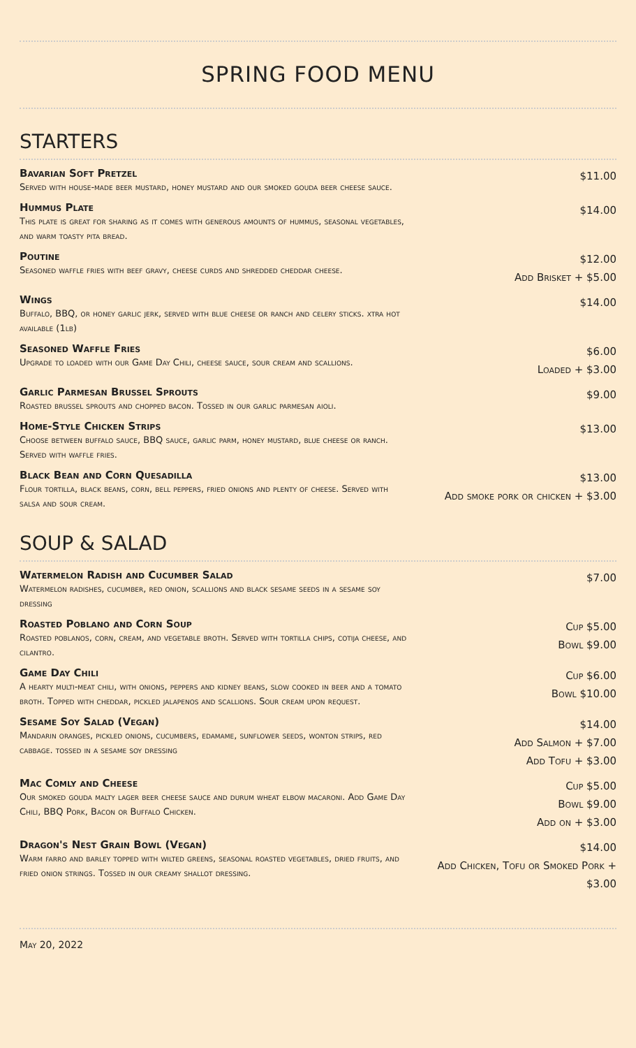SPRING FOOD MENU
STARTERS
Bavarian Soft Pretzel
Served with house-made beer mustard, honey mustard and our smoked gouda beer cheese sauce.
$11.00
Hummus Plate
This plate is great for sharing as it comes with generous amounts of hummus, seasonal vegetables, and warm toasty pita bread.
$14.00
Poutine
Seasoned waffle fries with beef gravy, cheese curds and shredded cheddar cheese.
$12.00
Add Brisket + $5.00
Wings
Buffalo, BBQ, or honey garlic jerk, served with blue cheese or ranch and celery sticks. xtra hot available (1lb)
$14.00
Seasoned Waffle Fries
Upgrade to loaded with our Game Day Chili, cheese sauce, sour cream and scallions.
$6.00
Loaded + $3.00
Garlic Parmesan Brussel Sprouts
Roasted brussel sprouts and chopped bacon. Tossed in our garlic parmesan aioli.
$9.00
Home-Style Chicken Strips
Choose between buffalo sauce, BBQ sauce, garlic parm, honey mustard, blue cheese or ranch. Served with waffle fries.
$13.00
Black Bean and Corn Quesadilla
Flour tortilla, black beans, corn, bell peppers, fried onions and plenty of cheese. Served with salsa and sour cream.
$13.00
Add smoke pork or chicken + $3.00
SOUP & SALAD
Watermelon Radish and Cucumber Salad
Watermelon radishes, cucumber, red onion, scallions and black sesame seeds in a sesame soy dressing
$7.00
Roasted Poblano and Corn Soup
Roasted poblanos, corn, cream, and vegetable broth. Served with tortilla chips, cotija cheese, and cilantro.
Cup $5.00
Bowl $9.00
Game Day Chili
A hearty multi-meat chili, with onions, peppers and kidney beans, slow cooked in beer and a tomato broth. Topped with cheddar, pickled jalapenos and scallions. Sour cream upon request.
Cup $6.00
Bowl $10.00
Sesame Soy Salad (Vegan)
Mandarin oranges, pickled onions, cucumbers, edamame, sunflower seeds, wonton strips, red cabbage. tossed in a sesame soy dressing
$14.00
Add Salmon + $7.00
Add Tofu + $3.00
Mac Comly and Cheese
Our smoked gouda malty lager beer cheese sauce and durum wheat elbow macaroni. Add Game Day Chili, BBQ Pork, Bacon or Buffalo Chicken.
Cup $5.00
Bowl $9.00
Add on + $3.00
Dragon's Nest Grain Bowl (Vegan)
Warm farro and barley topped with wilted greens, seasonal roasted vegetables, dried fruits, and fried onion strings. Tossed in our creamy shallot dressing.
$14.00
Add Chicken, Tofu or Smoked Pork + $3.00
May 20, 2022